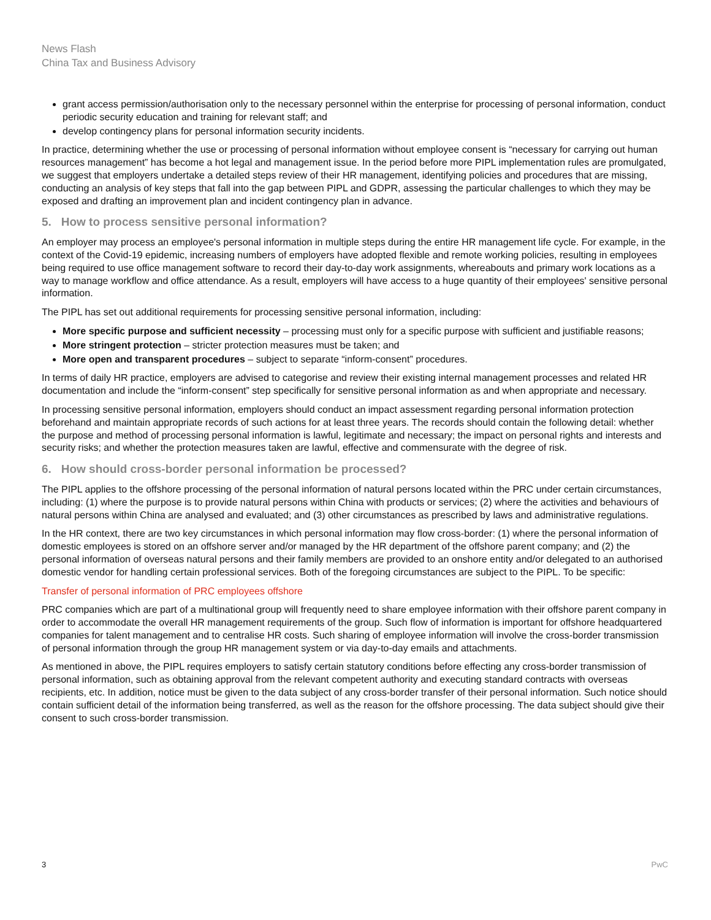News Flash
China Tax and Business Advisory
grant access permission/authorisation only to the necessary personnel within the enterprise for processing of personal information, conduct periodic security education and training for relevant staff; and
develop contingency plans for personal information security incidents.
In practice, determining whether the use or processing of personal information without employee consent is “necessary for carrying out human resources management” has become a hot legal and management issue. In the period before more PIPL implementation rules are promulgated, we suggest that employers undertake a detailed steps review of their HR management, identifying policies and procedures that are missing, conducting an analysis of key steps that fall into the gap between PIPL and GDPR, assessing the particular challenges to which they may be exposed and drafting an improvement plan and incident contingency plan in advance.
5. How to process sensitive personal information?
An employer may process an employee's personal information in multiple steps during the entire HR management life cycle. For example, in the context of the Covid-19 epidemic, increasing numbers of employers have adopted flexible and remote working policies, resulting in employees being required to use office management software to record their day-to-day work assignments, whereabouts and primary work locations as a way to manage workflow and office attendance. As a result, employers will have access to a huge quantity of their employees' sensitive personal information.
The PIPL has set out additional requirements for processing sensitive personal information, including:
More specific purpose and sufficient necessity – processing must only for a specific purpose with sufficient and justifiable reasons;
More stringent protection – stricter protection measures must be taken; and
More open and transparent procedures – subject to separate “inform-consent” procedures.
In terms of daily HR practice, employers are advised to categorise and review their existing internal management processes and related HR documentation and include the “inform-consent” step specifically for sensitive personal information as and when appropriate and necessary.
In processing sensitive personal information, employers should conduct an impact assessment regarding personal information protection beforehand and maintain appropriate records of such actions for at least three years. The records should contain the following detail: whether the purpose and method of processing personal information is lawful, legitimate and necessary; the impact on personal rights and interests and security risks; and whether the protection measures taken are lawful, effective and commensurate with the degree of risk.
6. How should cross-border personal information be processed?
The PIPL applies to the offshore processing of the personal information of natural persons located within the PRC under certain circumstances, including: (1) where the purpose is to provide natural persons within China with products or services; (2) where the activities and behaviours of natural persons within China are analysed and evaluated; and (3) other circumstances as prescribed by laws and administrative regulations.
In the HR context, there are two key circumstances in which personal information may flow cross-border: (1) where the personal information of domestic employees is stored on an offshore server and/or managed by the HR department of the offshore parent company; and (2) the personal information of overseas natural persons and their family members are provided to an onshore entity and/or delegated to an authorised domestic vendor for handling certain professional services. Both of the foregoing circumstances are subject to the PIPL. To be specific:
Transfer of personal information of PRC employees offshore
PRC companies which are part of a multinational group will frequently need to share employee information with their offshore parent company in order to accommodate the overall HR management requirements of the group. Such flow of information is important for offshore headquartered companies for talent management and to centralise HR costs. Such sharing of employee information will involve the cross-border transmission of personal information through the group HR management system or via day-to-day emails and attachments.
As mentioned in above, the PIPL requires employers to satisfy certain statutory conditions before effecting any cross-border transmission of personal information, such as obtaining approval from the relevant competent authority and executing standard contracts with overseas recipients, etc. In addition, notice must be given to the data subject of any cross-border transfer of their personal information. Such notice should contain sufficient detail of the information being transferred, as well as the reason for the offshore processing. The data subject should give their consent to such cross-border transmission.
3 PwC